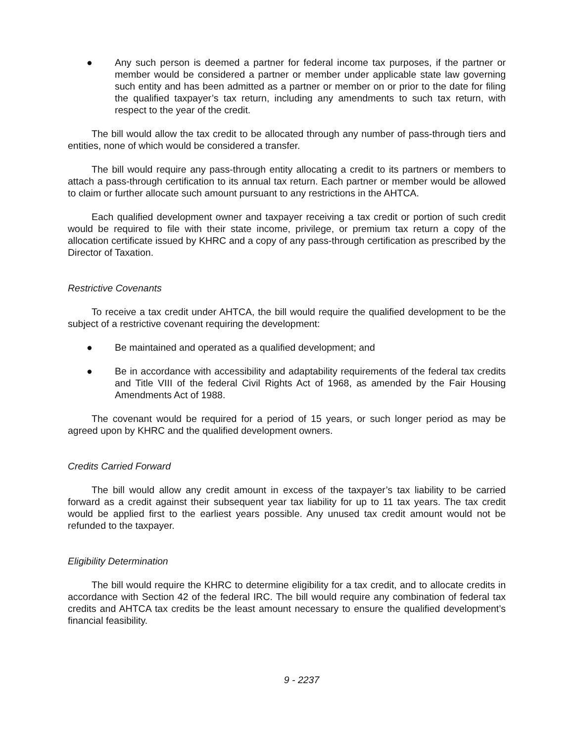● Any such person is deemed a partner for federal income tax purposes, if the partner or member would be considered a partner or member under applicable state law governing such entity and has been admitted as a partner or member on or prior to the date for filing the qualified taxpayer’s tax return, including any amendments to such tax return, with respect to the year of the credit.
The bill would allow the tax credit to be allocated through any number of pass-through tiers and entities, none of which would be considered a transfer.
The bill would require any pass-through entity allocating a credit to its partners or members to attach a pass-through certification to its annual tax return. Each partner or member would be allowed to claim or further allocate such amount pursuant to any restrictions in the AHTCA.
Each qualified development owner and taxpayer receiving a tax credit or portion of such credit would be required to file with their state income, privilege, or premium tax return a copy of the allocation certificate issued by KHRC and a copy of any pass-through certification as prescribed by the Director of Taxation.
Restrictive Covenants
To receive a tax credit under AHTCA, the bill would require the qualified development to be the subject of a restrictive covenant requiring the development:
● Be maintained and operated as a qualified development; and
● Be in accordance with accessibility and adaptability requirements of the federal tax credits and Title VIII of the federal Civil Rights Act of 1968, as amended by the Fair Housing Amendments Act of 1988.
The covenant would be required for a period of 15 years, or such longer period as may be agreed upon by KHRC and the qualified development owners.
Credits Carried Forward
The bill would allow any credit amount in excess of the taxpayer’s tax liability to be carried forward as a credit against their subsequent year tax liability for up to 11 tax years. The tax credit would be applied first to the earliest years possible. Any unused tax credit amount would not be refunded to the taxpayer.
Eligibility Determination
The bill would require the KHRC to determine eligibility for a tax credit, and to allocate credits in accordance with Section 42 of the federal IRC. The bill would require any combination of federal tax credits and AHTCA tax credits be the least amount necessary to ensure the qualified development’s financial feasibility.
9 - 2237